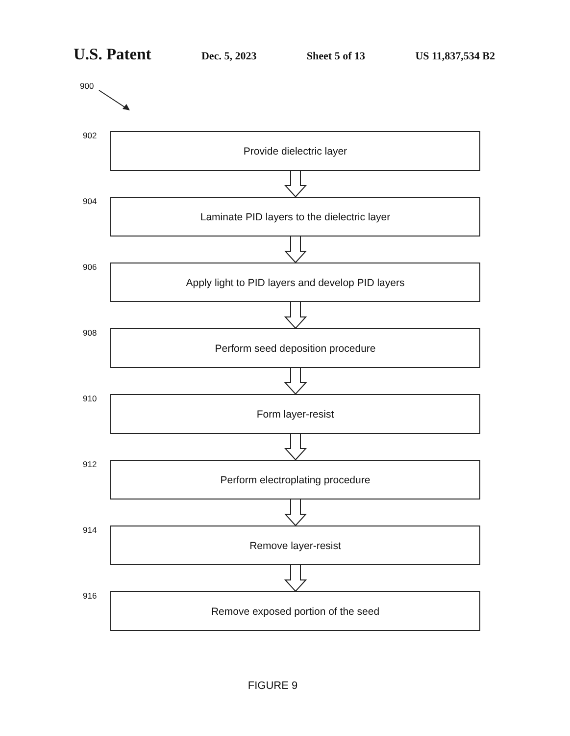U.S. Patent Dec. 5, 2023 Sheet 5 of 13 US 11,837,534 B2
900
902 Provide dielectric layer
904 Laminate PID layers to the dielectric layer
906 Apply light to PID layers and develop PID layers
908 Perform seed deposition procedure
910 Form layer-resist
912 Perform electroplating procedure
914 Remove layer-resist
916 Remove exposed portion of the seed
FIGURE 9